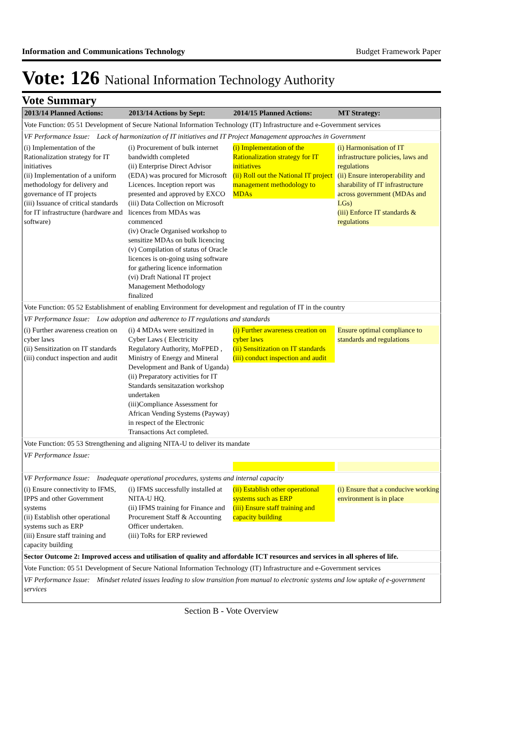Information and Communications Technology Budget Framework Paper
Vote: 126 National Information Technology Authority
Vote Summary
| 2013/14 Planned Actions: | 2013/14 Actions by Sept: | 2014/15 Planned Actions: | MT Strategy: |
| --- | --- | --- | --- |
| Vote Function: 05 51 Development of Secure National Information Technology (IT) Infrastructure and e-Government services | | | |
| VF Performance Issue: Lack of harmonization of IT initiatives and IT Project Management approaches in Government | | | |
| (i) Implementation of the Rationalization strategy for IT initiatives (ii) Implementation of a uniform methodology for delivery and governance of IT projects (iii) Issuance of critical standards for IT infrastructure (hardware and software) | (i) Procurement of bulk internet bandwidth completed (ii) Enterprise Direct Advisor (EDA) was procured for Microsoft Licences. Inception report was presented and approved by EXCO (iii) Data Collection on Microsoft licences from MDAs was commenced (iv) Oracle Organised workshop to sensitize MDAs on bulk licencing (v) Compilation of status of Oracle licences is on-going using software for gathering licence information (vi) Draft National IT project Management Methodology finalized | (i) Implementation of the Rationalization strategy for IT initiatives (ii) Roll out the National IT project management methodology to MDAs | (i) Harmonisation of IT infrastructure policies, laws and regulations (ii) Ensure interoperability and sharability of IT infrastructure across government (MDAs and LGs) (iii) Enforce IT standards & regulations |
| Vote Function: 05 52 Establishment of enabling Environment for development and regulation of IT in the country | | | |
| VF Performance Issue: Low adoption and adherence to IT regulations and standards | | | |
| (i) Further awareness creation on cyber laws (ii) Sensitization on IT standards (iii) conduct inspection and audit | (i) 4 MDAs were sensitized in Cyber Laws ( Electricity Regulatory Authority, MoFPED , Ministry of Energy and Mineral Development and Bank of Uganda) (ii) Preparatory activities for IT Standards sensitazation workshop undertaken (iii)Compliance Assessment for African Vending Systems (Payway) in respect of the Electronic Transactions Act completed. | (i) Further awareness creation on cyber laws (ii) Sensitization on IT standards (iii) conduct inspection and audit | Ensure optimal compliance to standards and regulations |
| Vote Function: 05 53 Strengthening and aligning NITA-U to deliver its mandate | | | |
| VF Performance Issue: | | | |
| VF Performance Issue: Inadequate operational procedures, systems and internal capacity | | | |
| (i) Ensure connectivity to IFMS, IPPS and other Government systems (ii) Establish other operational systems such as ERP (iii) Ensure staff training and capacity building | (i) IFMS successfully installed at NITA-U HQ. (ii) IFMS training for Finance and Procurement Staff & Accounting Officer undertaken. (iii) ToRs for ERP reviewed | (ii) Establish other operational systems such as ERP (iii) Ensure staff training and capacity building | (i) Ensure that a conducive working environment is in place |
| Sector Outcome 2: Improved access and utilisation of quality and affordable ICT resources and services in all spheres of life. | | | |
| Vote Function: 05 51 Development of Secure National Information Technology (IT) Infrastructure and e-Government services | | | |
| VF Performance Issue: Mindset related issues leading to slow transition from manual to electronic systems and low uptake of e-government services | | | |
Section B - Vote Overview